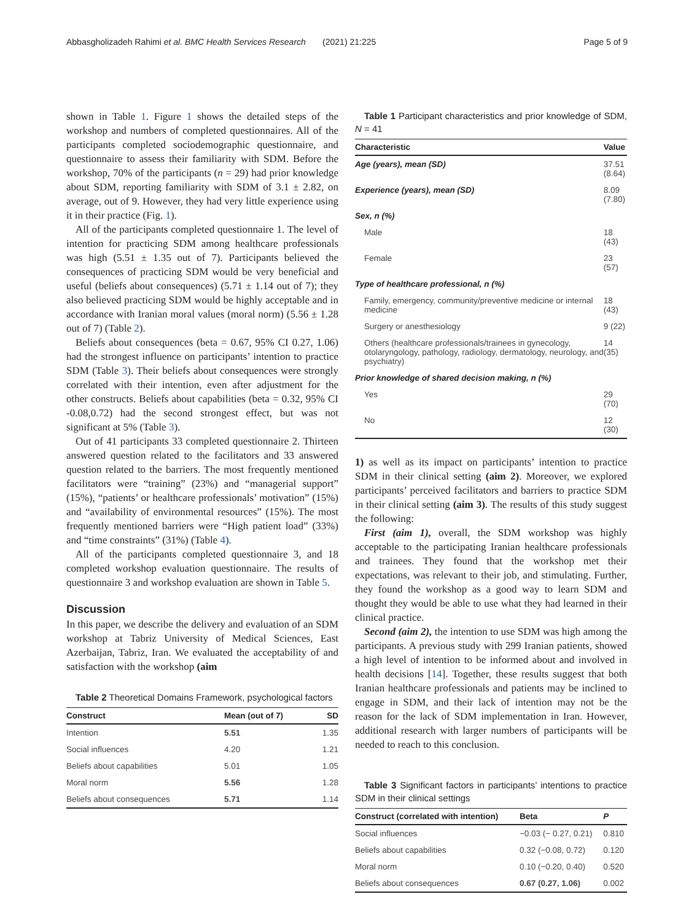Abbasgholizadeh Rahimi et al. BMC Health Services Research (2021) 21:225 Page 5 of 9
shown in Table 1. Figure 1 shows the detailed steps of the workshop and numbers of completed questionnaires. All of the participants completed sociodemographic questionnaire, and questionnaire to assess their familiarity with SDM. Before the workshop, 70% of the participants (n = 29) had prior knowledge about SDM, reporting familiarity with SDM of 3.1 ± 2.82, on average, out of 9. However, they had very little experience using it in their practice (Fig. 1).
All of the participants completed questionnaire 1. The level of intention for practicing SDM among healthcare professionals was high (5.51 ± 1.35 out of 7). Participants believed the consequences of practicing SDM would be very beneficial and useful (beliefs about consequences) (5.71 ± 1.14 out of 7); they also believed practicing SDM would be highly acceptable and in accordance with Iranian moral values (moral norm) (5.56 ± 1.28 out of 7) (Table 2).
Beliefs about consequences (beta = 0.67, 95% CI 0.27, 1.06) had the strongest influence on participants’ intention to practice SDM (Table 3). Their beliefs about consequences were strongly correlated with their intention, even after adjustment for the other constructs. Beliefs about capabilities (beta = 0.32, 95% CI -0.08,0.72) had the second strongest effect, but was not significant at 5% (Table 3).
Out of 41 participants 33 completed questionnaire 2. Thirteen answered question related to the facilitators and 33 answered question related to the barriers. The most frequently mentioned facilitators were “training” (23%) and “managerial support” (15%), “patients’ or healthcare professionals’ motivation” (15%) and “availability of environmental resources” (15%). The most frequently mentioned barriers were “High patient load” (33%) and “time constraints” (31%) (Table 4).
All of the participants completed questionnaire 3, and 18 completed workshop evaluation questionnaire. The results of questionnaire 3 and workshop evaluation are shown in Table 5.
Discussion
In this paper, we describe the delivery and evaluation of an SDM workshop at Tabriz University of Medical Sciences, East Azerbaijan, Tabriz, Iran. We evaluated the acceptability of and satisfaction with the workshop (aim
Table 2 Theoretical Domains Framework, psychological factors
| Construct | Mean (out of 7) | SD |
| --- | --- | --- |
| Intention | 5.51 | 1.35 |
| Social influences | 4.20 | 1.21 |
| Beliefs about capabilities | 5.01 | 1.05 |
| Moral norm | 5.56 | 1.28 |
| Beliefs about consequences | 5.71 | 1.14 |
Table 1 Participant characteristics and prior knowledge of SDM, N = 41
| Characteristic | Value |
| --- | --- |
| Age (years), mean (SD) | 37.51 (8.64) |
| Experience (years), mean (SD) | 8.09 (7.80) |
| Sex, n (%) | |
| Male | 18 (43) |
| Female | 23 (57) |
| Type of healthcare professional, n (%) | |
| Family, emergency, community/preventive medicine or internal medicine | 18 (43) |
| Surgery or anesthesiology | 9 (22) |
| Others (healthcare professionals/trainees in gynecology, otolaryngology, pathology, radiology, dermatology, neurology, and psychiatry) | 14 (35) |
| Prior knowledge of shared decision making, n (%) | |
| Yes | 29 (70) |
| No | 12 (30) |
1) as well as its impact on participants’ intention to practice SDM in their clinical setting (aim 2). Moreover, we explored participants’ perceived facilitators and barriers to practice SDM in their clinical setting (aim 3). The results of this study suggest the following:
First (aim 1), overall, the SDM workshop was highly acceptable to the participating Iranian healthcare professionals and trainees. They found that the workshop met their expectations, was relevant to their job, and stimulating. Further, they found the workshop as a good way to learn SDM and thought they would be able to use what they had learned in their clinical practice.
Second (aim 2), the intention to use SDM was high among the participants. A previous study with 299 Iranian patients, showed a high level of intention to be informed about and involved in health decisions [14]. Together, these results suggest that both Iranian healthcare professionals and patients may be inclined to engage in SDM, and their lack of intention may not be the reason for the lack of SDM implementation in Iran. However, additional research with larger numbers of participants will be needed to reach to this conclusion.
Table 3 Significant factors in participants’ intentions to practice SDM in their clinical settings
| Construct (correlated with intention) | Beta | P |
| --- | --- | --- |
| Social influences | −0.03 (− 0.27, 0.21) | 0.810 |
| Beliefs about capabilities | 0.32 (−0.08, 0.72) | 0.120 |
| Moral norm | 0.10 (−0.20, 0.40) | 0.520 |
| Beliefs about consequences | 0.67 (0.27, 1.06) | 0.002 |